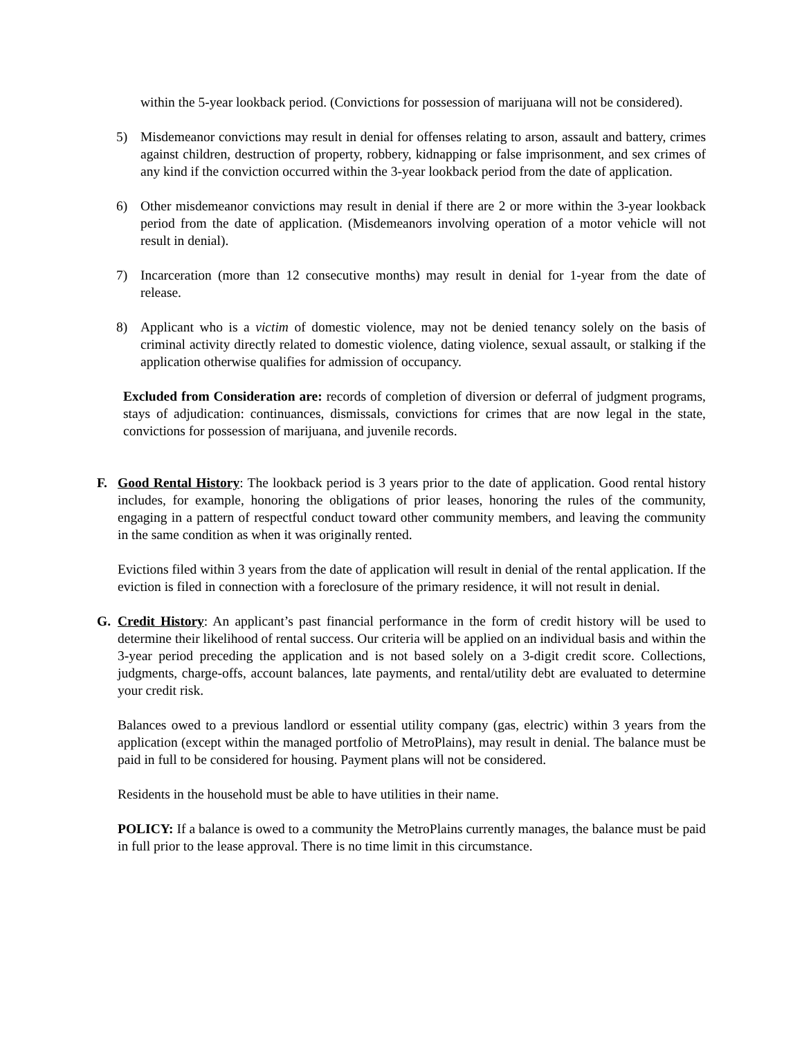within the 5-year lookback period. (Convictions for possession of marijuana will not be considered).
5) Misdemeanor convictions may result in denial for offenses relating to arson, assault and battery, crimes against children, destruction of property, robbery, kidnapping or false imprisonment, and sex crimes of any kind if the conviction occurred within the 3-year lookback period from the date of application.
6) Other misdemeanor convictions may result in denial if there are 2 or more within the 3-year lookback period from the date of application. (Misdemeanors involving operation of a motor vehicle will not result in denial).
7) Incarceration (more than 12 consecutive months) may result in denial for 1-year from the date of release.
8) Applicant who is a victim of domestic violence, may not be denied tenancy solely on the basis of criminal activity directly related to domestic violence, dating violence, sexual assault, or stalking if the application otherwise qualifies for admission of occupancy.
Excluded from Consideration are: records of completion of diversion or deferral of judgment programs, stays of adjudication: continuances, dismissals, convictions for crimes that are now legal in the state, convictions for possession of marijuana, and juvenile records.
F. Good Rental History: The lookback period is 3 years prior to the date of application. Good rental history includes, for example, honoring the obligations of prior leases, honoring the rules of the community, engaging in a pattern of respectful conduct toward other community members, and leaving the community in the same condition as when it was originally rented.
Evictions filed within 3 years from the date of application will result in denial of the rental application. If the eviction is filed in connection with a foreclosure of the primary residence, it will not result in denial.
G. Credit History: An applicant’s past financial performance in the form of credit history will be used to determine their likelihood of rental success. Our criteria will be applied on an individual basis and within the 3-year period preceding the application and is not based solely on a 3-digit credit score. Collections, judgments, charge-offs, account balances, late payments, and rental/utility debt are evaluated to determine your credit risk.
Balances owed to a previous landlord or essential utility company (gas, electric) within 3 years from the application (except within the managed portfolio of MetroPlains), may result in denial. The balance must be paid in full to be considered for housing. Payment plans will not be considered.
Residents in the household must be able to have utilities in their name.
POLICY: If a balance is owed to a community the MetroPlains currently manages, the balance must be paid in full prior to the lease approval. There is no time limit in this circumstance.